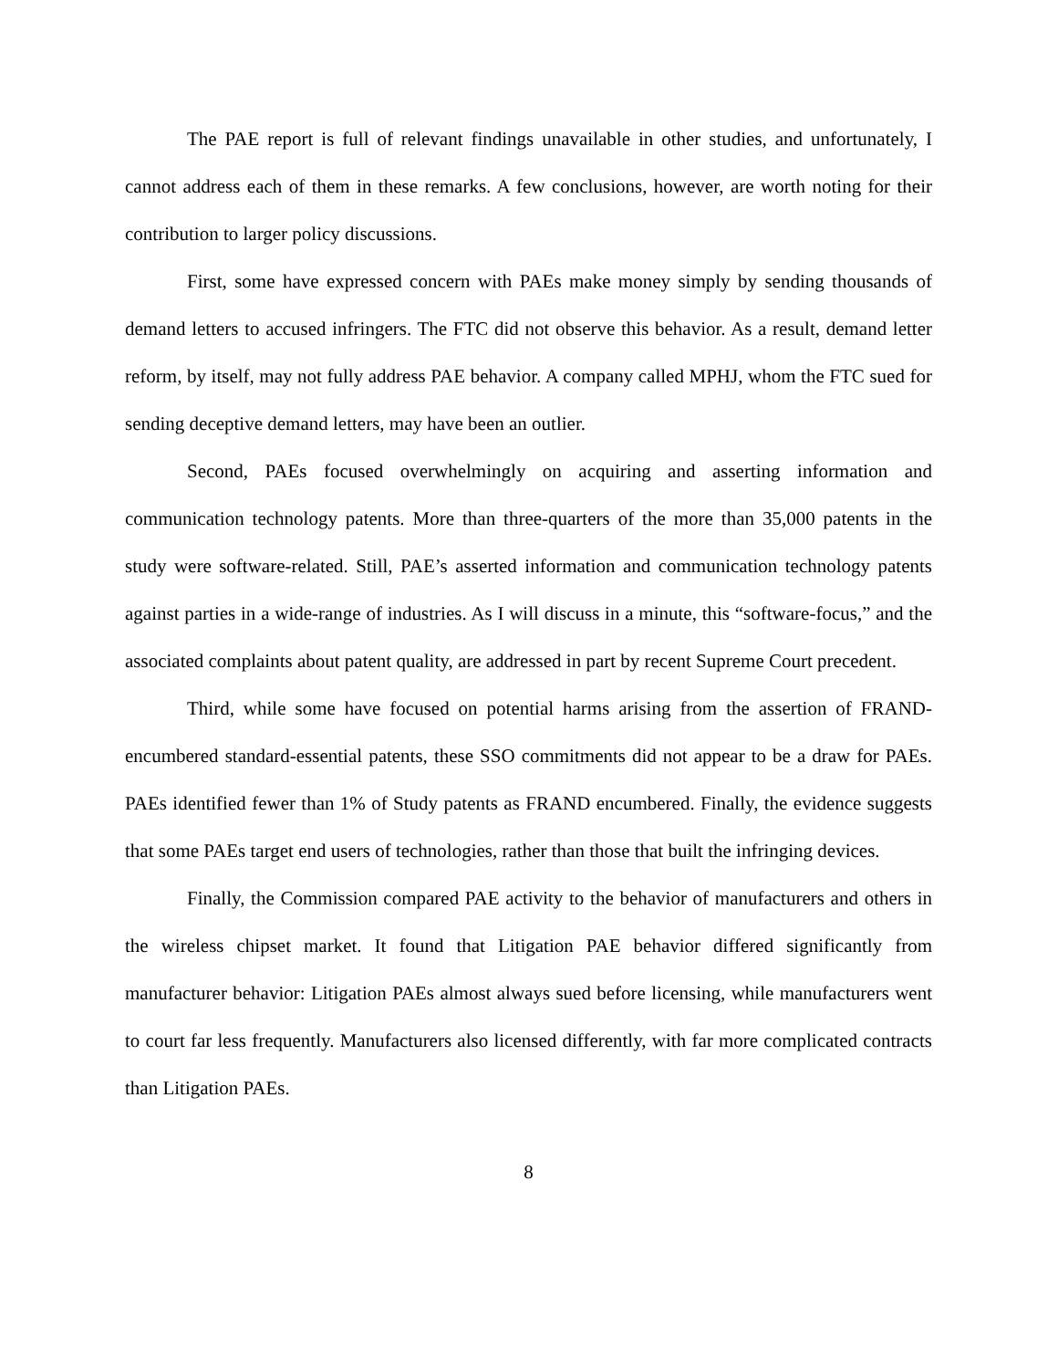The PAE report is full of relevant findings unavailable in other studies, and unfortunately, I cannot address each of them in these remarks. A few conclusions, however, are worth noting for their contribution to larger policy discussions.
First, some have expressed concern with PAEs make money simply by sending thousands of demand letters to accused infringers. The FTC did not observe this behavior. As a result, demand letter reform, by itself, may not fully address PAE behavior. A company called MPHJ, whom the FTC sued for sending deceptive demand letters, may have been an outlier.
Second, PAEs focused overwhelmingly on acquiring and asserting information and communication technology patents. More than three-quarters of the more than 35,000 patents in the study were software-related. Still, PAE’s asserted information and communication technology patents against parties in a wide-range of industries. As I will discuss in a minute, this “software-focus,” and the associated complaints about patent quality, are addressed in part by recent Supreme Court precedent.
Third, while some have focused on potential harms arising from the assertion of FRAND-encumbered standard-essential patents, these SSO commitments did not appear to be a draw for PAEs. PAEs identified fewer than 1% of Study patents as FRAND encumbered. Finally, the evidence suggests that some PAEs target end users of technologies, rather than those that built the infringing devices.
Finally, the Commission compared PAE activity to the behavior of manufacturers and others in the wireless chipset market. It found that Litigation PAE behavior differed significantly from manufacturer behavior: Litigation PAEs almost always sued before licensing, while manufacturers went to court far less frequently. Manufacturers also licensed differently, with far more complicated contracts than Litigation PAEs.
8